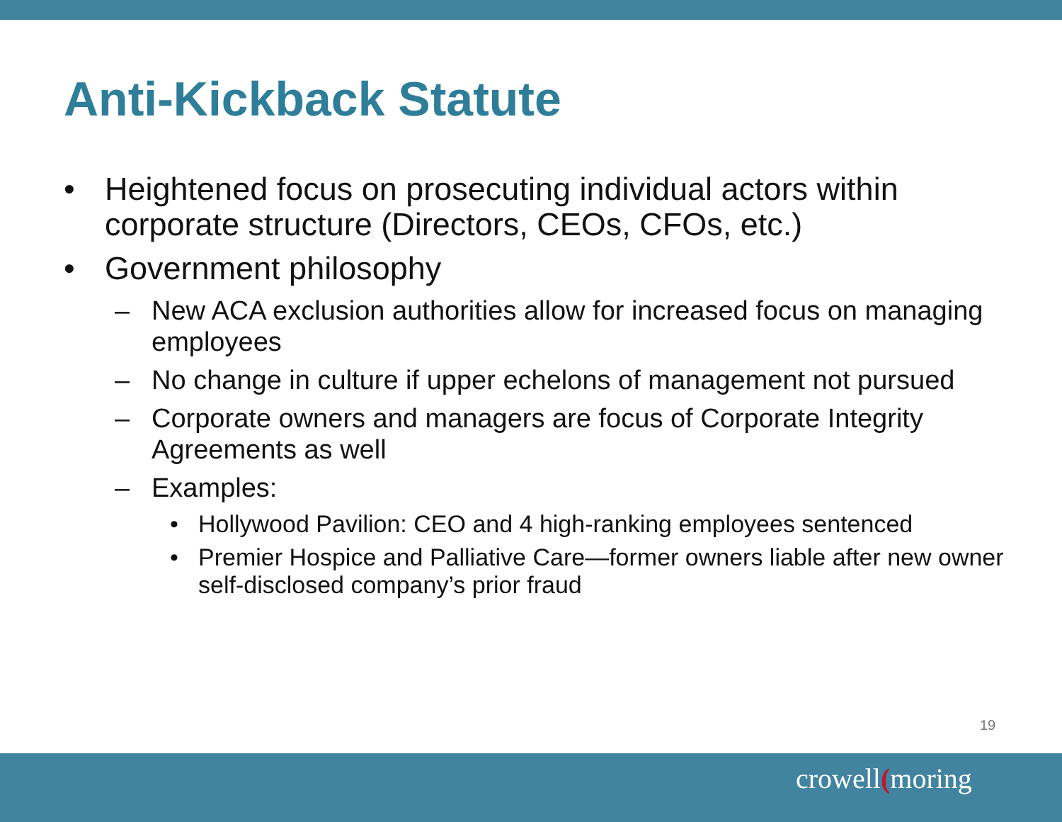Anti-Kickback Statute
• Heightened focus on prosecuting individual actors within corporate structure (Directors, CEOs, CFOs, etc.)
• Government philosophy
– New ACA exclusion authorities allow for increased focus on managing employees
– No change in culture if upper echelons of management not pursued
– Corporate owners and managers are focus of Corporate Integrity Agreements as well
– Examples:
• Hollywood Pavilion: CEO and 4 high-ranking employees sentenced
• Premier Hospice and Palliative Care—former owners liable after new owner self-disclosed company’s prior fraud
19
crowell(moring